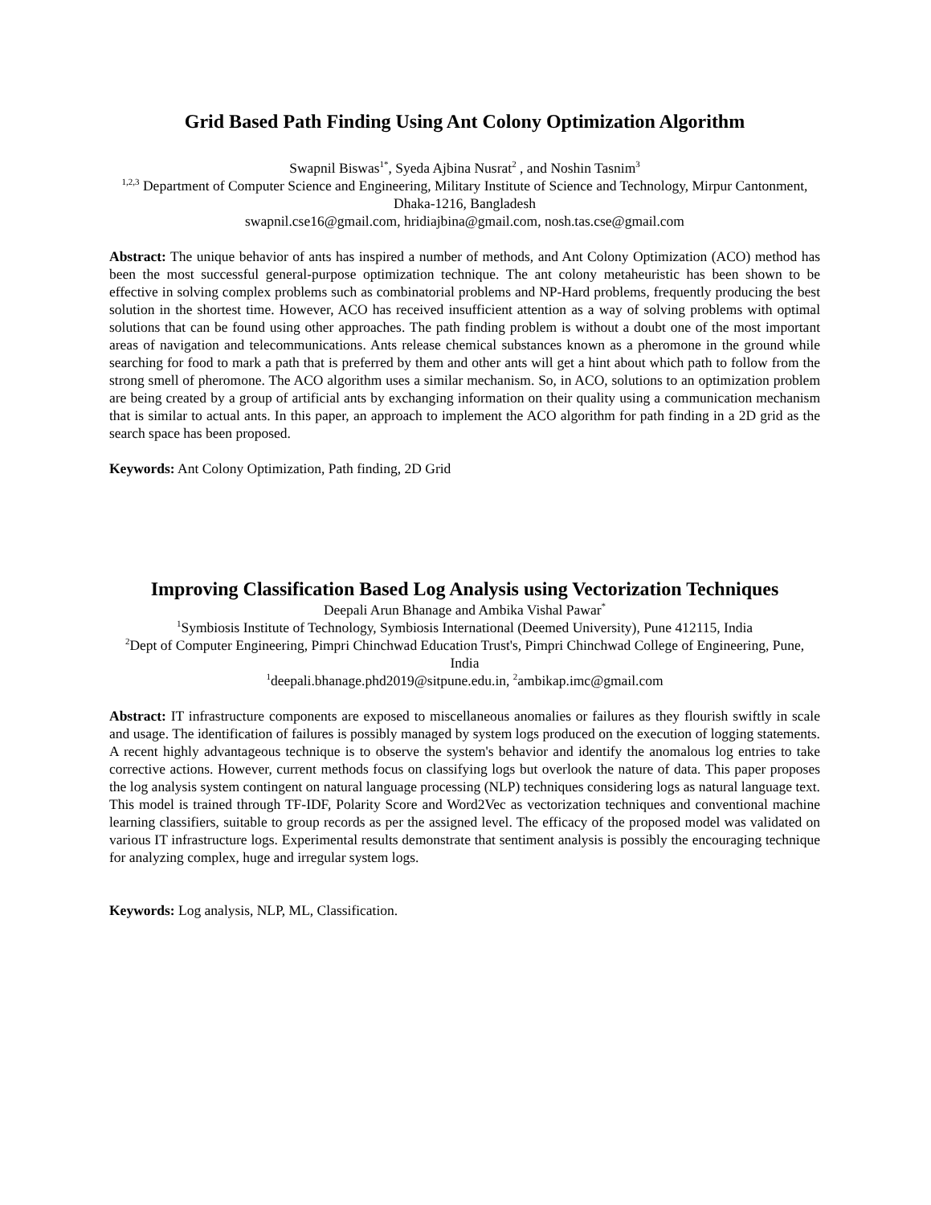Grid Based Path Finding Using Ant Colony Optimization Algorithm
Swapnil Biswas<sup>1*</sup>, Syeda Ajbina Nusrat<sup>2</sup> , and Noshin Tasnim<sup>3</sup>
<sup>1,2,3</sup> Department of Computer Science and Engineering, Military Institute of Science and Technology, Mirpur Cantonment, Dhaka-1216, Bangladesh
swapnil.cse16@gmail.com, hridiajbina@gmail.com, nosh.tas.cse@gmail.com
Abstract: The unique behavior of ants has inspired a number of methods, and Ant Colony Optimization (ACO) method has been the most successful general-purpose optimization technique. The ant colony metaheuristic has been shown to be effective in solving complex problems such as combinatorial problems and NP-Hard problems, frequently producing the best solution in the shortest time. However, ACO has received insufficient attention as a way of solving problems with optimal solutions that can be found using other approaches. The path finding problem is without a doubt one of the most important areas of navigation and telecommunications. Ants release chemical substances known as a pheromone in the ground while searching for food to mark a path that is preferred by them and other ants will get a hint about which path to follow from the strong smell of pheromone. The ACO algorithm uses a similar mechanism. So, in ACO, solutions to an optimization problem are being created by a group of artificial ants by exchanging information on their quality using a communication mechanism that is similar to actual ants. In this paper, an approach to implement the ACO algorithm for path finding in a 2D grid as the search space has been proposed.
Keywords: Ant Colony Optimization, Path finding, 2D Grid
Improving Classification Based Log Analysis using Vectorization Techniques
Deepali Arun Bhanage and Ambika Vishal Pawar<sup>*</sup>
<sup>1</sup> Symbiosis Institute of Technology, Symbiosis International (Deemed University), Pune 412115, India
<sup>2</sup> Dept of Computer Engineering, Pimpri Chinchwad Education Trust's, Pimpri Chinchwad College of Engineering, Pune, India
<sup>1</sup> deepali.bhanage.phd2019@sitpune.edu.in, <sup>2</sup>ambikap.imc@gmail.com
Abstract: IT infrastructure components are exposed to miscellaneous anomalies or failures as they flourish swiftly in scale and usage. The identification of failures is possibly managed by system logs produced on the execution of logging statements. A recent highly advantageous technique is to observe the system's behavior and identify the anomalous log entries to take corrective actions. However, current methods focus on classifying logs but overlook the nature of data. This paper proposes the log analysis system contingent on natural language processing (NLP) techniques considering logs as natural language text. This model is trained through TF-IDF, Polarity Score and Word2Vec as vectorization techniques and conventional machine learning classifiers, suitable to group records as per the assigned level. The efficacy of the proposed model was validated on various IT infrastructure logs. Experimental results demonstrate that sentiment analysis is possibly the encouraging technique for analyzing complex, huge and irregular system logs.
Keywords: Log analysis, NLP, ML, Classification.